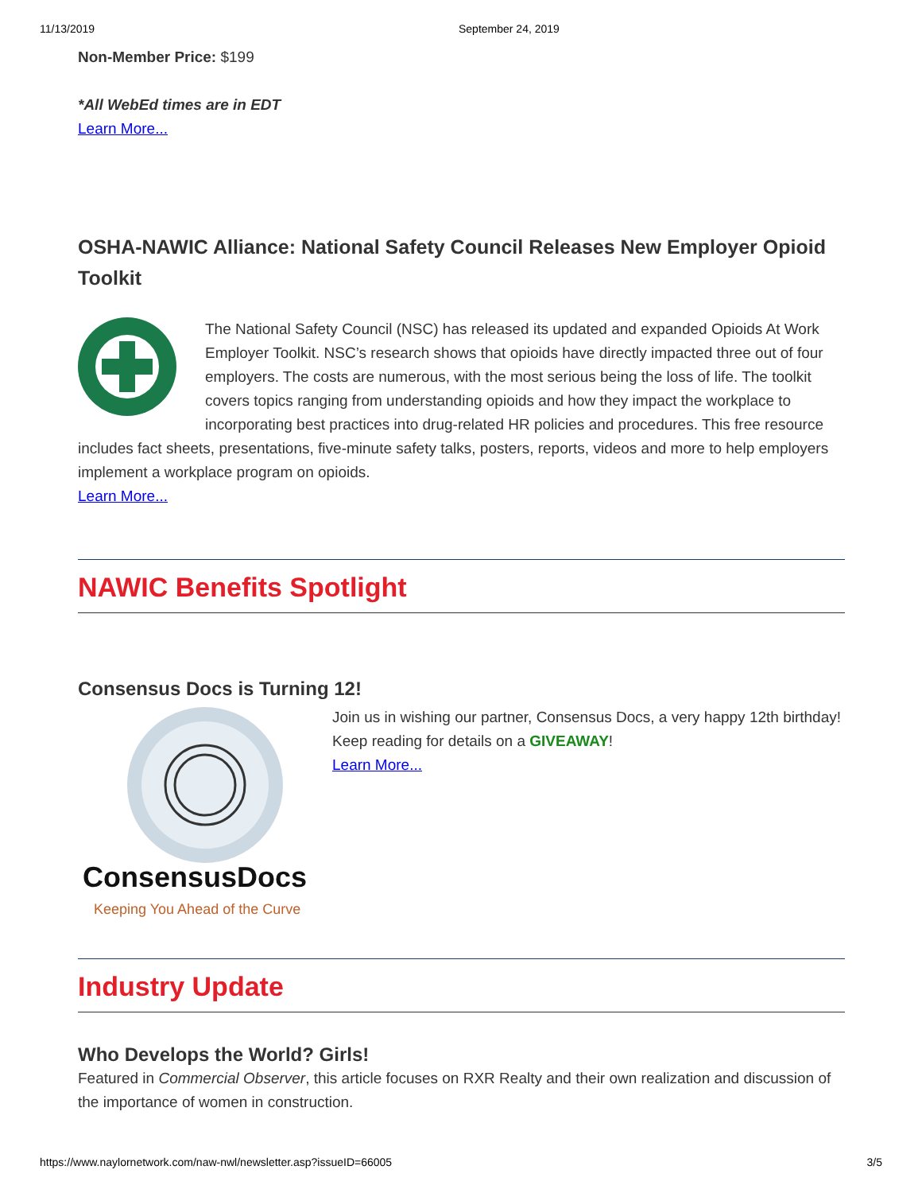11/13/2019 September 24, 2019
Non-Member Price: $199
*All WebEd times are in EDT
Learn More...
OSHA-NAWIC Alliance: National Safety Council Releases New Employer Opioid Toolkit
The National Safety Council (NSC) has released its updated and expanded Opioids At Work Employer Toolkit. NSC’s research shows that opioids have directly impacted three out of four employers. The costs are numerous, with the most serious being the loss of life. The toolkit covers topics ranging from understanding opioids and how they impact the workplace to incorporating best practices into drug-related HR policies and procedures. This free resource includes fact sheets, presentations, five-minute safety talks, posters, reports, videos and more to help employers implement a workplace program on opioids.
Learn More...
NAWIC Benefits Spotlight
Consensus Docs is Turning 12!
ConsensusDocs
Keeping You Ahead of the Curve
Join us in wishing our partner, Consensus Docs, a very happy 12th birthday! Keep reading for details on a GIVEAWAY!
Learn More...
Industry Update
Who Develops the World? Girls!
Featured in Commercial Observer, this article focuses on RXR Realty and their own realization and discussion of the importance of women in construction.
https://www.naylornetwork.com/naw-nwl/newsletter.asp?issueID=66005 3/5